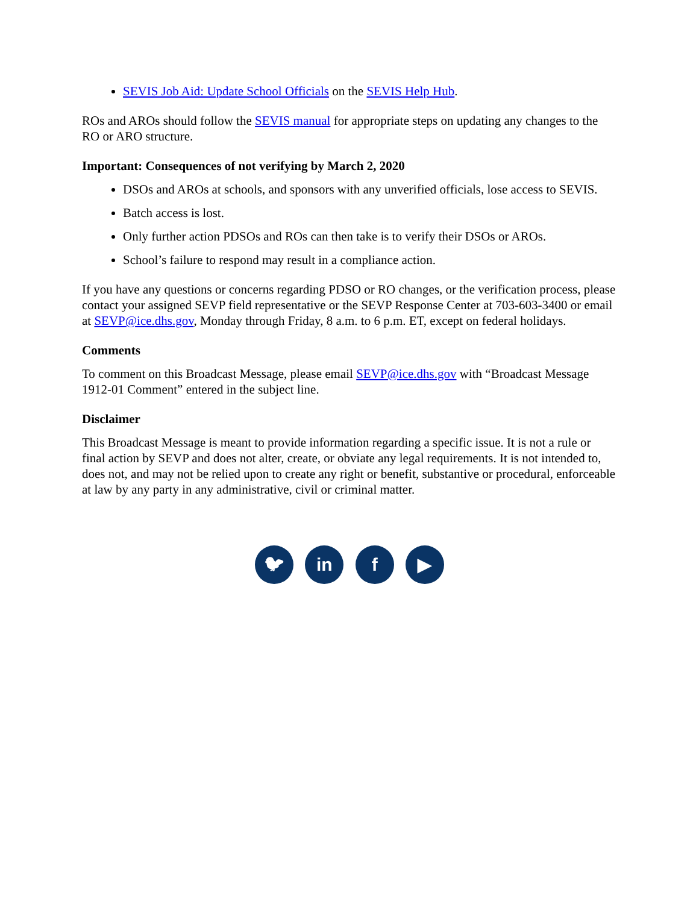SEVIS Job Aid: Update School Officials on the SEVIS Help Hub.
ROs and AROs should follow the SEVIS manual for appropriate steps on updating any changes to the RO or ARO structure.
Important: Consequences of not verifying by March 2, 2020
DSOs and AROs at schools, and sponsors with any unverified officials, lose access to SEVIS.
Batch access is lost.
Only further action PDSOs and ROs can then take is to verify their DSOs or AROs.
School’s failure to respond may result in a compliance action.
If you have any questions or concerns regarding PDSO or RO changes, or the verification process, please contact your assigned SEVP field representative or the SEVP Response Center at 703-603-3400 or email at SEVP@ice.dhs.gov, Monday through Friday, 8 a.m. to 6 p.m. ET, except on federal holidays.
Comments
To comment on this Broadcast Message, please email SEVP@ice.dhs.gov with “Broadcast Message 1912-01 Comment” entered in the subject line.
Disclaimer
This Broadcast Message is meant to provide information regarding a specific issue. It is not a rule or final action by SEVP and does not alter, create, or obviate any legal requirements. It is not intended to, does not, and may not be relied upon to create any right or benefit, substantive or procedural, enforceable at law by any party in any administrative, civil or criminal matter.
🐦︎ in f ▶